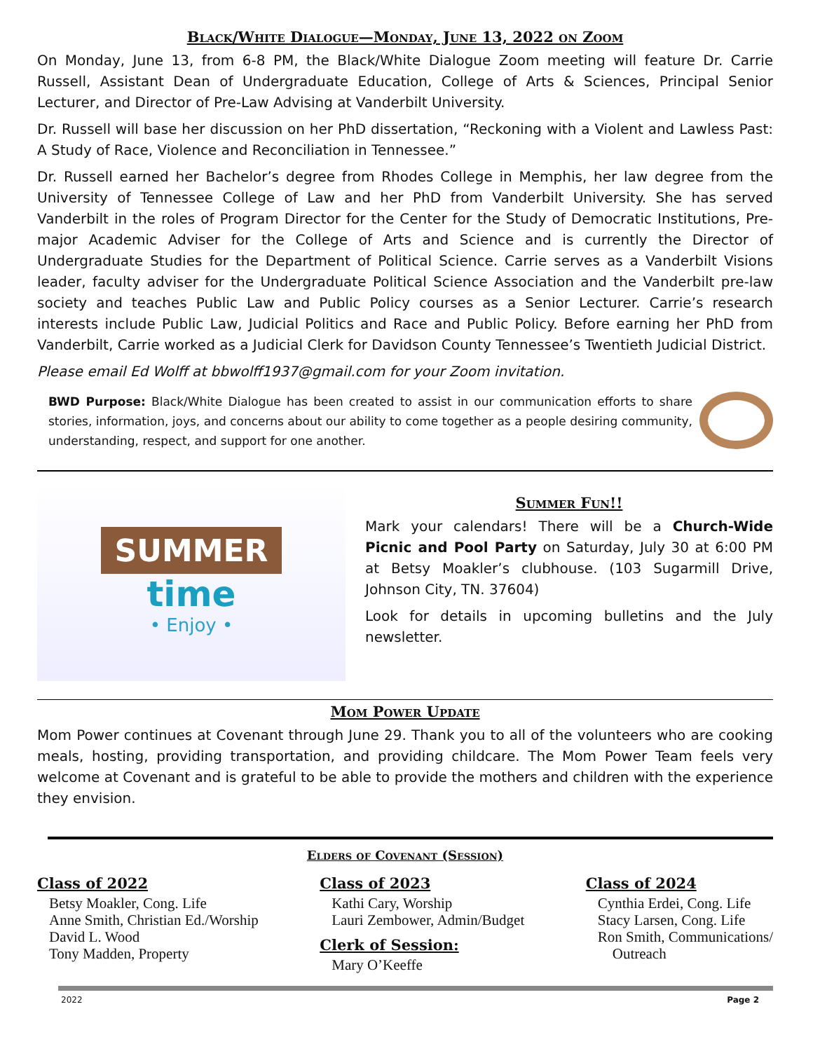Black/White Dialogue—Monday, June 13, 2022 on Zoom
On Monday, June 13, from 6-8 PM, the Black/White Dialogue Zoom meeting will feature Dr. Carrie Russell, Assistant Dean of Undergraduate Education, College of Arts & Sciences, Principal Senior Lecturer, and Director of Pre-Law Advising at Vanderbilt University.
Dr. Russell will base her discussion on her PhD dissertation, “Reckoning with a Violent and Lawless Past: A Study of Race, Violence and Reconciliation in Tennessee.”
Dr. Russell earned her Bachelor’s degree from Rhodes College in Memphis, her law degree from the University of Tennessee College of Law and her PhD from Vanderbilt University. She has served Vanderbilt in the roles of Program Director for the Center for the Study of Democratic Institutions, Pre-major Academic Adviser for the College of Arts and Science and is currently the Director of Undergraduate Studies for the Department of Political Science. Carrie serves as a Vanderbilt Visions leader, faculty adviser for the Undergraduate Political Science Association and the Vanderbilt pre-law society and teaches Public Law and Public Policy courses as a Senior Lecturer. Carrie’s research interests include Public Law, Judicial Politics and Race and Public Policy. Before earning her PhD from Vanderbilt, Carrie worked as a Judicial Clerk for Davidson County Tennessee’s Twentieth Judicial District.
Please email Ed Wolff at bbwolff1937@gmail.com for your Zoom invitation.
BWD Purpose: Black/White Dialogue has been created to assist in our communication efforts to share stories, information, joys, and concerns about our ability to come together as a people desiring community, understanding, respect, and support for one another.
SUMMER
time
• Enjoy •
Summer Fun!!
Mark your calendars! There will be a Church-Wide Picnic and Pool Party on Saturday, July 30 at 6:00 PM at Betsy Moakler’s clubhouse. (103 Sugarmill Drive, Johnson City, TN. 37604)
Look for details in upcoming bulletins and the July newsletter.
Mom Power Update
Mom Power continues at Covenant through June 29. Thank you to all of the volunteers who are cooking meals, hosting, providing transportation, and providing childcare. The Mom Power Team feels very welcome at Covenant and is grateful to be able to provide the mothers and children with the experience they envision.
Elders of Covenant (Session)
Class of 2022
Betsy Moakler, Cong. Life
Anne Smith, Christian Ed./Worship
David L. Wood
Tony Madden, Property
Class of 2023
Kathi Cary, Worship
Lauri Zembower, Admin/Budget
Clerk of Session:
Mary O’Keeffe
Class of 2024
Cynthia Erdei, Cong. Life
Stacy Larsen, Cong. Life
Ron Smith, Communications/
Outreach
2022 Page 2